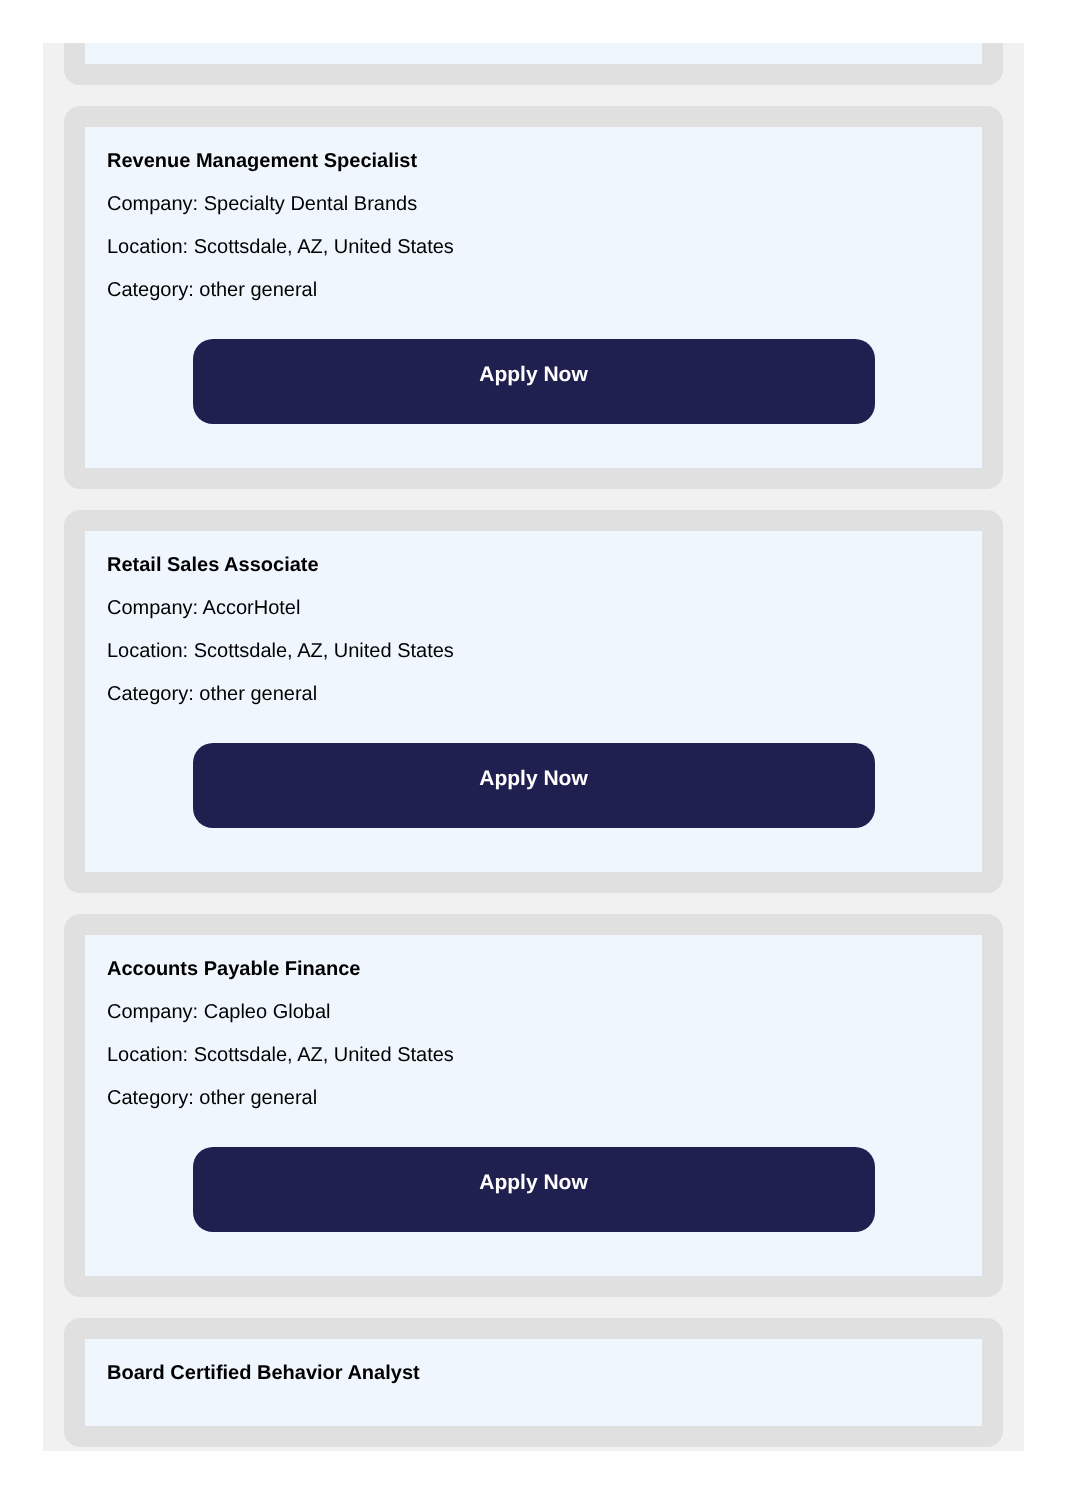Revenue Management Specialist
Company: Specialty Dental Brands
Location: Scottsdale, AZ, United States
Category: other general
Apply Now
Retail Sales Associate
Company: AccorHotel
Location: Scottsdale, AZ, United States
Category: other general
Apply Now
Accounts Payable Finance
Company: Capleo Global
Location: Scottsdale, AZ, United States
Category: other general
Apply Now
Board Certified Behavior Analyst